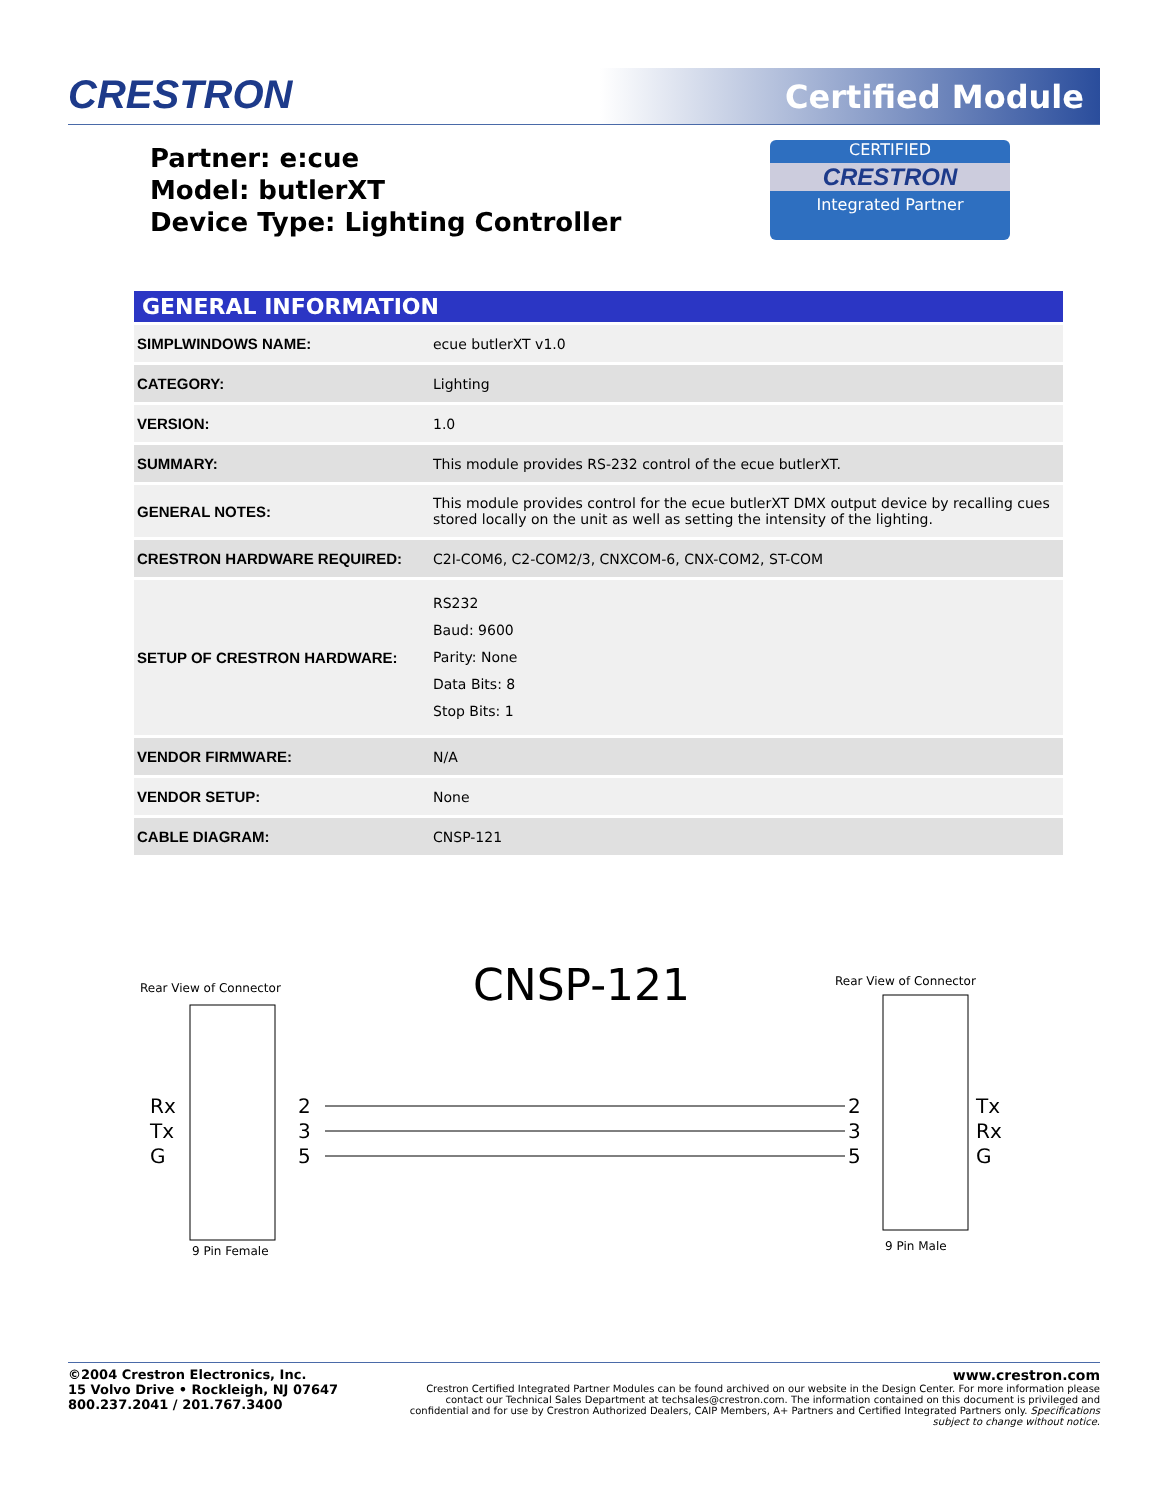CRESTRON Certified Module
Partner: e:cue
Model: butlerXT
Device Type: Lighting Controller
CERTIFIED
CRESTRON
Integrated Partner
| GENERAL INFORMATION | |
| --- | --- |
| SIMPLWINDOWS NAME: | ecue butlerXT v1.0 |
| CATEGORY: | Lighting |
| VERSION: | 1.0 |
| SUMMARY: | This module provides RS-232 control of the ecue butlerXT. |
| GENERAL NOTES: | This module provides control for the ecue butlerXT DMX output device by recalling cues stored locally on the unit as well as setting the intensity of the lighting. |
| CRESTRON HARDWARE REQUIRED: | C2I-COM6, C2-COM2/3, CNXCOM-6, CNX-COM2, ST-COM |
| SETUP OF CRESTRON HARDWARE: | RS232 Baud: 9600 Parity: None Data Bits: 8 Stop Bits: 1 |
| VENDOR FIRMWARE: | N/A |
| VENDOR SETUP: | None |
| CABLE DIAGRAM: | CNSP-121 |
Rear View of Connector
CNSP-121
Rear View of Connector
Rx
Tx
G
Tx
Rx
G
2
3
5
2
3
5
9 Pin Female
9 Pin Male
©2004 Crestron Electronics, Inc.
15 Volvo Drive • Rockleigh, NJ 07647
800.237.2041 / 201.767.3400
www.crestron.com
Crestron Certified Integrated Partner Modules can be found archived on our website in the Design Center. For more information please contact our Technical Sales Department at techsales@crestron.com. The information contained on this document is privileged and confidential and for use by Crestron Authorized Dealers, CAIP Members, A+ Partners and Certified Integrated Partners only. Specifications subject to change without notice.